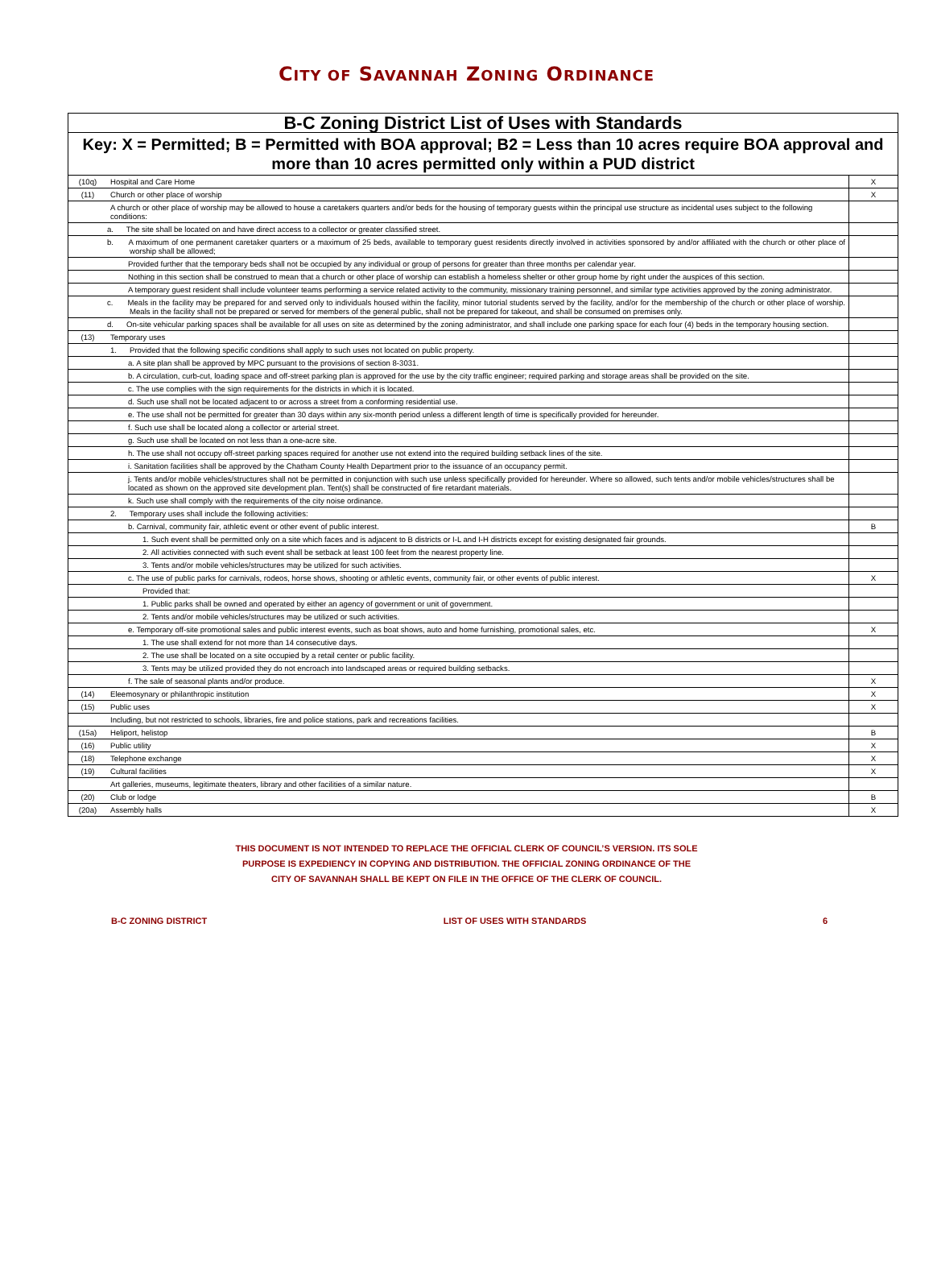CITY OF SAVANNAH ZONING ORDINANCE
| B-C Zoning District List of Uses with Standards | | |
| Key: X = Permitted; B = Permitted with BOA approval; B2 = Less than 10 acres require BOA approval and more than 10 acres permitted only within a PUD district | | |
| (10q) | Hospital and Care Home | X |
| (11) | Church or other place of worship | X |
| | A church or other place of worship may be allowed to house a caretakers quarters and/or beds for the housing of temporary guests within the principal use structure as incidental uses subject to the following conditions: | |
| | a. The site shall be located on and have direct access to a collector or greater classified street. | |
| | b. A maximum of one permanent caretaker quarters or a maximum of 25 beds, available to temporary guest residents directly involved in activities sponsored by and/or affiliated with the church or other place of worship shall be allowed; | |
| | Provided further that the temporary beds shall not be occupied by any individual or group of persons for greater than three months per calendar year. | |
| | Nothing in this section shall be construed to mean that a church or other place of worship can establish a homeless shelter or other group home by right under the auspices of this section. | |
| | A temporary guest resident shall include volunteer teams performing a service related activity to the community, missionary training personnel, and similar type activities approved by the zoning administrator. | |
| | c. Meals in the facility may be prepared for and served only to individuals housed within the facility, minor tutorial students served by the facility, and/or for the membership of the church or other place of worship. Meals in the facility shall not be prepared or served for members of the general public, shall not be prepared for takeout, and shall be consumed on premises only. | |
| | d. On-site vehicular parking spaces shall be available for all uses on site as determined by the zoning administrator, and shall include one parking space for each four (4) beds in the temporary housing section. | |
| (13) | Temporary uses | |
| | 1. Provided that the following specific conditions shall apply to such uses not located on public property. | |
| | a. A site plan shall be approved by MPC pursuant to the provisions of section 8-3031. | |
| | b. A circulation, curb-cut, loading space and off-street parking plan is approved for the use by the city traffic engineer; required parking and storage areas shall be provided on the site. | |
| | c. The use complies with the sign requirements for the districts in which it is located. | |
| | d. Such use shall not be located adjacent to or across a street from a conforming residential use. | |
| | e. The use shall not be permitted for greater than 30 days within any six-month period unless a different length of time is specifically provided for hereunder. | |
| | f. Such use shall be located along a collector or arterial street. | |
| | g. Such use shall be located on not less than a one-acre site. | |
| | h. The use shall not occupy off-street parking spaces required for another use not extend into the required building setback lines of the site. | |
| | i. Sanitation facilities shall be approved by the Chatham County Health Department prior to the issuance of an occupancy permit. | |
| | j. Tents and/or mobile vehicles/structures shall not be permitted in conjunction with such use unless specifically provided for hereunder. Where so allowed, such tents and/or mobile vehicles/structures shall be located as shown on the approved site development plan. Tent(s) shall be constructed of fire retardant materials. | |
| | k. Such use shall comply with the requirements of the city noise ordinance. | |
| | 2. Temporary uses shall include the following activities: | |
| | b. Carnival, community fair, athletic event or other event of public interest. | B |
| | 1. Such event shall be permitted only on a site which faces and is adjacent to B districts or I-L and I-H districts except for existing designated fair grounds. | |
| | 2. All activities connected with such event shall be setback at least 100 feet from the nearest property line. | |
| | 3. Tents and/or mobile vehicles/structures may be utilized for such activities. | |
| | c. The use of public parks for carnivals, rodeos, horse shows, shooting or athletic events, community fair, or other events of public interest. | X |
| | Provided that: | |
| | 1. Public parks shall be owned and operated by either an agency of government or unit of government. | |
| | 2. Tents and/or mobile vehicles/structures may be utilized or such activities. | |
| | e. Temporary off-site promotional sales and public interest events, such as boat shows, auto and home furnishing, promotional sales, etc. | X |
| | 1. The use shall extend for not more than 14 consecutive days. | |
| | 2. The use shall be located on a site occupied by a retail center or public facility. | |
| | 3. Tents may be utilized provided they do not encroach into landscaped areas or required building setbacks. | |
| | f. The sale of seasonal plants and/or produce. | X |
| (14) | Eleemosynary or philanthropic institution | X |
| (15) | Public uses | X |
| | Including, but not restricted to schools, libraries, fire and police stations, park and recreations facilities. | |
| (15a) | Heliport, helistop | B |
| (16) | Public utility | X |
| (18) | Telephone exchange | X |
| (19) | Cultural facilities | X |
| | Art galleries, museums, legitimate theaters, library and other facilities of a similar nature. | |
| (20) | Club or lodge | B |
| (20a) | Assembly halls | X |
THIS DOCUMENT IS NOT INTENDED TO REPLACE THE OFFICIAL CLERK OF COUNCIL’S VERSION. ITS SOLE
PURPOSE IS EXPEDIENCY IN COPYING AND DISTRIBUTION. THE OFFICIAL ZONING ORDINANCE OF THE
CITY OF SAVANNAH SHALL BE KEPT ON FILE IN THE OFFICE OF THE CLERK OF COUNCIL.
B-C ZONING DISTRICT LIST OF USES WITH STANDARDS 6